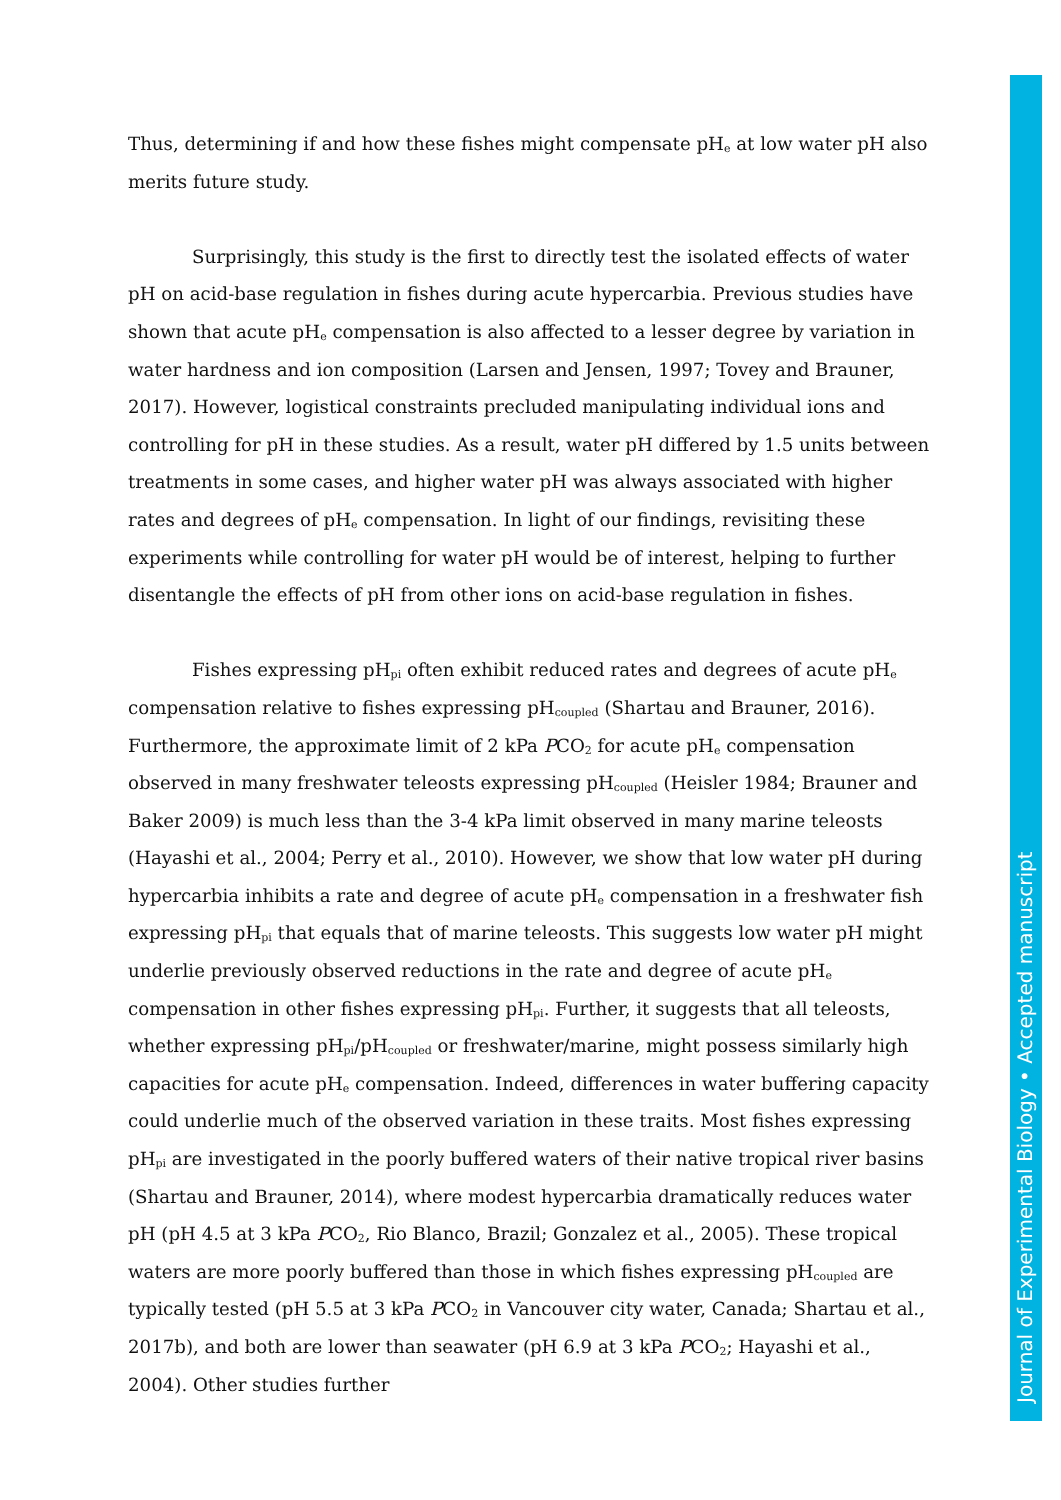Thus, determining if and how these fishes might compensate pH<sub>e</sub> at low water pH also merits future study.
Surprisingly, this study is the first to directly test the isolated effects of water pH on acid-base regulation in fishes during acute hypercarbia. Previous studies have shown that acute pH<sub>e</sub> compensation is also affected to a lesser degree by variation in water hardness and ion composition (Larsen and Jensen, 1997; Tovey and Brauner, 2017). However, logistical constraints precluded manipulating individual ions and controlling for pH in these studies. As a result, water pH differed by 1.5 units between treatments in some cases, and higher water pH was always associated with higher rates and degrees of pH<sub>e</sub> compensation. In light of our findings, revisiting these experiments while controlling for water pH would be of interest, helping to further disentangle the effects of pH from other ions on acid-base regulation in fishes.
Fishes expressing pH<sub>pi</sub> often exhibit reduced rates and degrees of acute pH<sub>e</sub> compensation relative to fishes expressing pH<sub>coupled</sub> (Shartau and Brauner, 2016). Furthermore, the approximate limit of 2 kPa PCO<sub>2</sub> for acute pH<sub>e</sub> compensation observed in many freshwater teleosts expressing pH<sub>coupled</sub> (Heisler 1984; Brauner and Baker 2009) is much less than the 3-4 kPa limit observed in many marine teleosts (Hayashi et al., 2004; Perry et al., 2010). However, we show that low water pH during hypercarbia inhibits a rate and degree of acute pH<sub>e</sub> compensation in a freshwater fish expressing pH<sub>pi</sub> that equals that of marine teleosts. This suggests low water pH might underlie previously observed reductions in the rate and degree of acute pH<sub>e</sub> compensation in other fishes expressing pH<sub>pi</sub>. Further, it suggests that all teleosts, whether expressing pH<sub>pi</sub>/pH<sub>coupled</sub> or freshwater/marine, might possess similarly high capacities for acute pH<sub>e</sub> compensation. Indeed, differences in water buffering capacity could underlie much of the observed variation in these traits. Most fishes expressing pH<sub>pi</sub> are investigated in the poorly buffered waters of their native tropical river basins (Shartau and Brauner, 2014), where modest hypercarbia dramatically reduces water pH (pH 4.5 at 3 kPa PCO<sub>2</sub>, Rio Blanco, Brazil; Gonzalez et al., 2005). These tropical waters are more poorly buffered than those in which fishes expressing pH<sub>coupled</sub> are typically tested (pH 5.5 at 3 kPa PCO<sub>2</sub> in Vancouver city water, Canada; Shartau et al., 2017b), and both are lower than seawater (pH 6.9 at 3 kPa PCO<sub>2</sub>; Hayashi et al., 2004). Other studies further
Journal of Experimental Biology • Accepted manuscript